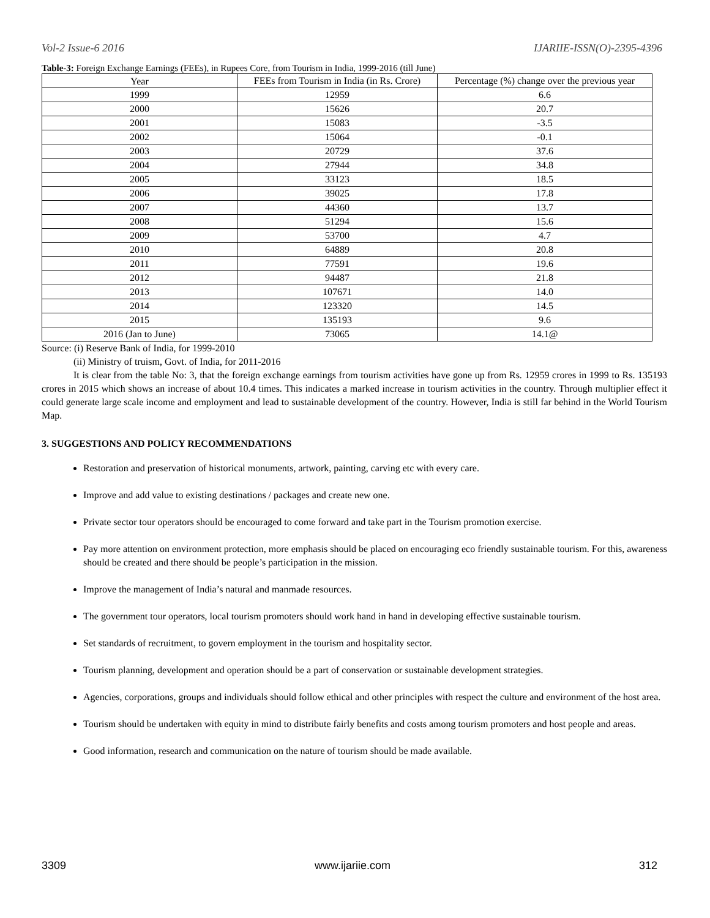Vol-2 Issue-6 2016 IJARIIE-ISSN(O)-2395-4396
Table-3: Foreign Exchange Earnings (FEEs), in Rupees Core, from Tourism in India, 1999-2016 (till June)
| Year | FEEs from Tourism in India (in Rs. Crore) | Percentage (%) change over the previous year |
| --- | --- | --- |
| 1999 | 12959 | 6.6 |
| 2000 | 15626 | 20.7 |
| 2001 | 15083 | -3.5 |
| 2002 | 15064 | -0.1 |
| 2003 | 20729 | 37.6 |
| 2004 | 27944 | 34.8 |
| 2005 | 33123 | 18.5 |
| 2006 | 39025 | 17.8 |
| 2007 | 44360 | 13.7 |
| 2008 | 51294 | 15.6 |
| 2009 | 53700 | 4.7 |
| 2010 | 64889 | 20.8 |
| 2011 | 77591 | 19.6 |
| 2012 | 94487 | 21.8 |
| 2013 | 107671 | 14.0 |
| 2014 | 123320 | 14.5 |
| 2015 | 135193 | 9.6 |
| 2016 (Jan to June) | 73065 | 14.1@ |
Source: (i) Reserve Bank of India, for 1999-2010
(ii) Ministry of truism, Govt. of India, for 2011-2016
It is clear from the table No: 3, that the foreign exchange earnings from tourism activities have gone up from Rs. 12959 crores in 1999 to Rs. 135193 crores in 2015 which shows an increase of about 10.4 times. This indicates a marked increase in tourism activities in the country. Through multiplier effect it could generate large scale income and employment and lead to sustainable development of the country. However, India is still far behind in the World Tourism Map.
3. SUGGESTIONS AND POLICY RECOMMENDATIONS
Restoration and preservation of historical monuments, artwork, painting, carving etc with every care.
Improve and add value to existing destinations / packages and create new one.
Private sector tour operators should be encouraged to come forward and take part in the Tourism promotion exercise.
Pay more attention on environment protection, more emphasis should be placed on encouraging eco friendly sustainable tourism. For this, awareness should be created and there should be people’s participation in the mission.
Improve the management of India’s natural and manmade resources.
The government tour operators, local tourism promoters should work hand in hand in developing effective sustainable tourism.
Set standards of recruitment, to govern employment in the tourism and hospitality sector.
Tourism planning, development and operation should be a part of conservation or sustainable development strategies.
Agencies, corporations, groups and individuals should follow ethical and other principles with respect the culture and environment of the host area.
Tourism should be undertaken with equity in mind to distribute fairly benefits and costs among tourism promoters and host people and areas.
Good information, research and communication on the nature of tourism should be made available.
3309 www.ijariie.com 312